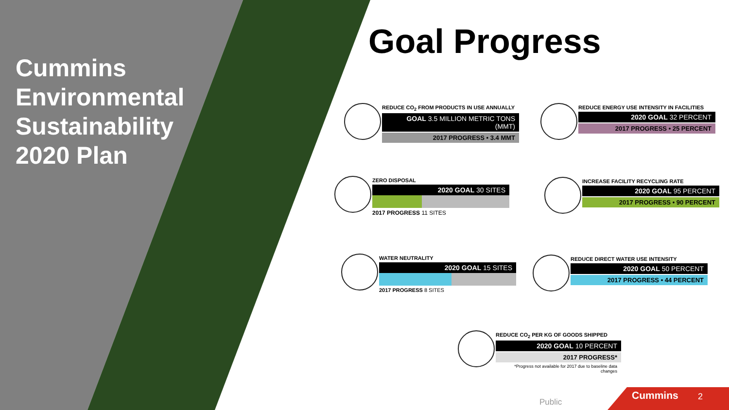Cummins
Environmental
Sustainability
2020 Plan
Goal Progress
REDUCE CO<sub>2</sub> FROM PRODUCTS IN USE ANNUALLY
GOAL 3.5 MILLION METRIC TONS (MMT)
2017 PROGRESS • 3.4 MMT
REDUCE ENERGY USE INTENSITY IN FACILITIES
2020 GOAL 32 PERCENT
2017 PROGRESS • 25 PERCENT
ZERO DISPOSAL
2020 GOAL 30 SITES
2017 PROGRESS 11 SITES
INCREASE FACILITY RECYCLING RATE
2020 GOAL 95 PERCENT
2017 PROGRESS • 90 PERCENT
WATER NEUTRALITY
2020 GOAL 15 SITES
2017 PROGRESS 8 SITES
REDUCE DIRECT WATER USE INTENSITY
2020 GOAL 50 PERCENT
2017 PROGRESS • 44 PERCENT
REDUCE CO<sub>2</sub> PER KG OF GOODS SHIPPED
2020 GOAL 10 PERCENT
2017 PROGRESS*
*Progress not available for 2017 due to baseline data changes
Public
Cummins 2